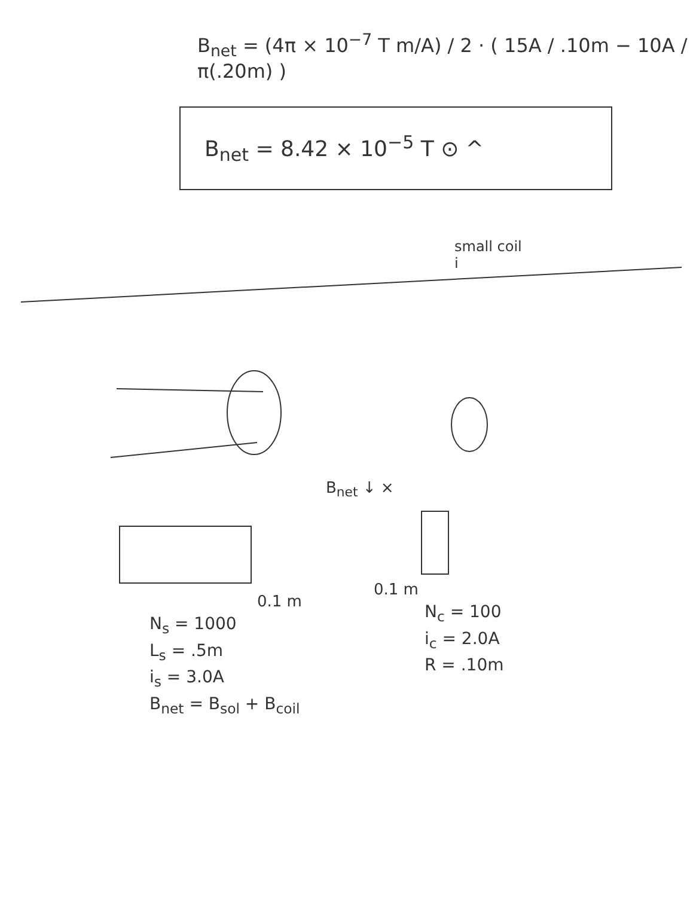B<sub>net</sub> = (4π × 10<sup>−7</sup> T m/A) / 2 · ( 15A / .10m − 10A / π(.20m) )
B<sub>net</sub> = 8.42 × 10<sup>−5</sup> T ⊙ ^
small coil
i
B<sub>net</sub> ↓ ×
0.1 m
0.1 m
N<sub>s</sub> = 1000
L<sub>s</sub> = .5m
i<sub>s</sub> = 3.0A
B<sub>net</sub> = B<sub>sol</sub> + B<sub>coil</sub>
N<sub>c</sub> = 100
i<sub>c</sub> = 2.0A
R = .10m